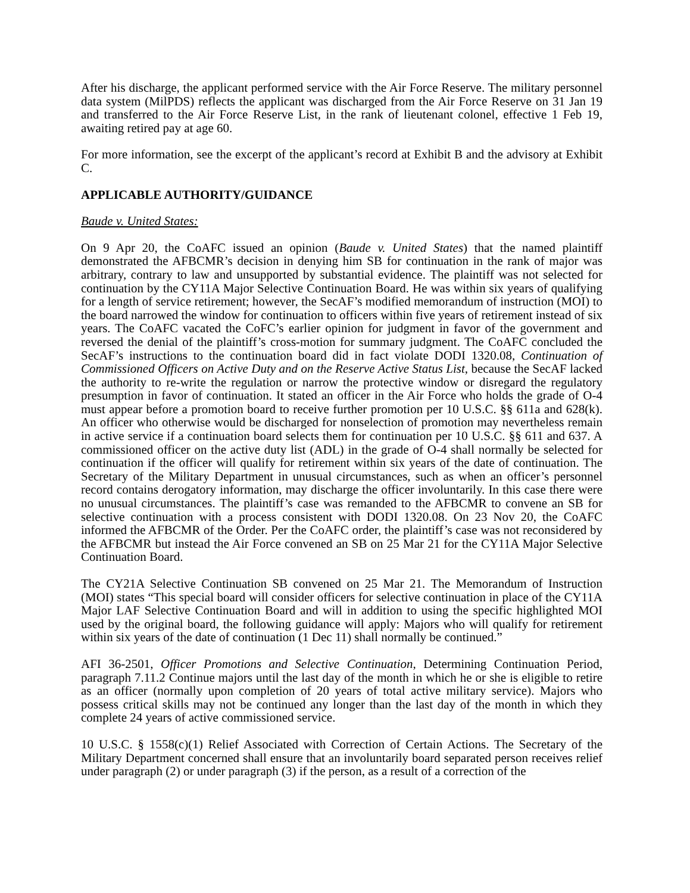After his discharge, the applicant performed service with the Air Force Reserve. The military personnel data system (MilPDS) reflects the applicant was discharged from the Air Force Reserve on 31 Jan 19 and transferred to the Air Force Reserve List, in the rank of lieutenant colonel, effective 1 Feb 19, awaiting retired pay at age 60.
For more information, see the excerpt of the applicant’s record at Exhibit B and the advisory at Exhibit C.
APPLICABLE AUTHORITY/GUIDANCE
Baude v. United States:
On 9 Apr 20, the CoAFC issued an opinion (Baude v. United States) that the named plaintiff demonstrated the AFBCMR’s decision in denying him SB for continuation in the rank of major was arbitrary, contrary to law and unsupported by substantial evidence. The plaintiff was not selected for continuation by the CY11A Major Selective Continuation Board. He was within six years of qualifying for a length of service retirement; however, the SecAF’s modified memorandum of instruction (MOI) to the board narrowed the window for continuation to officers within five years of retirement instead of six years. The CoAFC vacated the CoFC’s earlier opinion for judgment in favor of the government and reversed the denial of the plaintiff’s cross-motion for summary judgment. The CoAFC concluded the SecAF’s instructions to the continuation board did in fact violate DODI 1320.08, Continuation of Commissioned Officers on Active Duty and on the Reserve Active Status List, because the SecAF lacked the authority to re-write the regulation or narrow the protective window or disregard the regulatory presumption in favor of continuation. It stated an officer in the Air Force who holds the grade of O-4 must appear before a promotion board to receive further promotion per 10 U.S.C. §§ 611a and 628(k). An officer who otherwise would be discharged for nonselection of promotion may nevertheless remain in active service if a continuation board selects them for continuation per 10 U.S.C. §§ 611 and 637. A commissioned officer on the active duty list (ADL) in the grade of O-4 shall normally be selected for continuation if the officer will qualify for retirement within six years of the date of continuation. The Secretary of the Military Department in unusual circumstances, such as when an officer’s personnel record contains derogatory information, may discharge the officer involuntarily. In this case there were no unusual circumstances. The plaintiff’s case was remanded to the AFBCMR to convene an SB for selective continuation with a process consistent with DODI 1320.08. On 23 Nov 20, the CoAFC informed the AFBCMR of the Order. Per the CoAFC order, the plaintiff’s case was not reconsidered by the AFBCMR but instead the Air Force convened an SB on 25 Mar 21 for the CY11A Major Selective Continuation Board.
The CY21A Selective Continuation SB convened on 25 Mar 21. The Memorandum of Instruction (MOI) states “This special board will consider officers for selective continuation in place of the CY11A Major LAF Selective Continuation Board and will in addition to using the specific highlighted MOI used by the original board, the following guidance will apply: Majors who will qualify for retirement within six years of the date of continuation (1 Dec 11) shall normally be continued.”
AFI 36-2501, Officer Promotions and Selective Continuation, Determining Continuation Period, paragraph 7.11.2 Continue majors until the last day of the month in which he or she is eligible to retire as an officer (normally upon completion of 20 years of total active military service). Majors who possess critical skills may not be continued any longer than the last day of the month in which they complete 24 years of active commissioned service.
10 U.S.C. § 1558(c)(1) Relief Associated with Correction of Certain Actions. The Secretary of the Military Department concerned shall ensure that an involuntarily board separated person receives relief under paragraph (2) or under paragraph (3) if the person, as a result of a correction of the